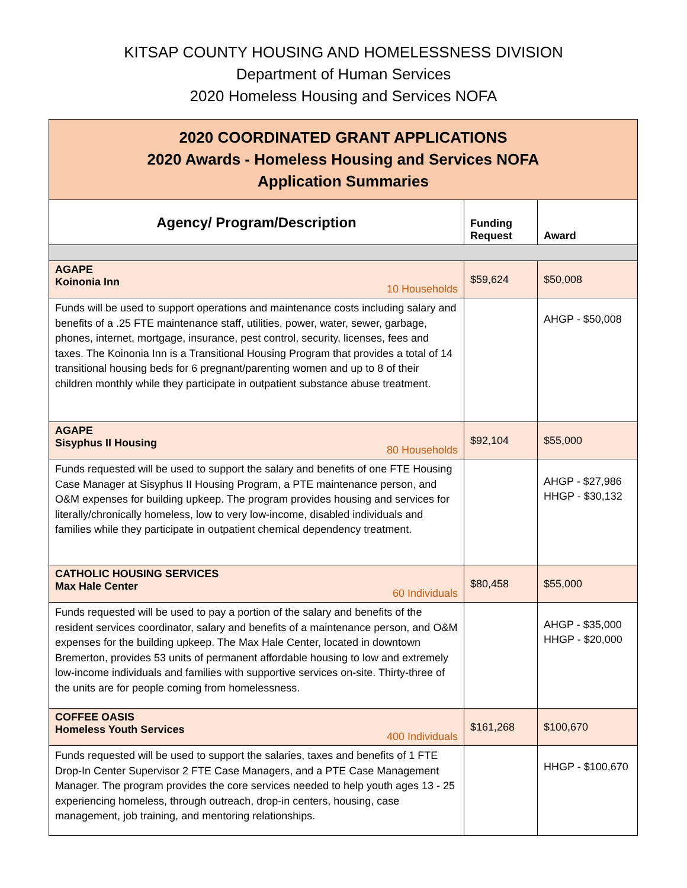KITSAP COUNTY HOUSING AND HOMELESSNESS DIVISION
Department of Human Services
2020 Homeless Housing and Services NOFA
| 2020 COORDINATED GRANT APPLICATIONS 2020 Awards - Homeless Housing and Services NOFA Application Summaries | | |
| Agency/ Program/Description | Funding Request | Award |
| AGAPE Koinonia Inn 10 Households | $59,624 | $50,008 |
| Funds will be used to support operations and maintenance costs including salary and benefits of a .25 FTE maintenance staff, utilities, power, water, sewer, garbage, phones, internet, mortgage, insurance, pest control, security, licenses, fees and taxes. The Koinonia Inn is a Transitional Housing Program that provides a total of 14 transitional housing beds for 6 pregnant/parenting women and up to 8 of their children monthly while they participate in outpatient substance abuse treatment. | | AHGP - $50,008 |
| AGAPE Sisyphus II Housing 80 Households | $92,104 | $55,000 |
| Funds requested will be used to support the salary and benefits of one FTE Housing Case Manager at Sisyphus II Housing Program, a PTE maintenance person, and O&M expenses for building upkeep. The program provides housing and services for literally/chronically homeless, low to very low-income, disabled individuals and families while they participate in outpatient chemical dependency treatment. | | AHGP - $27,986 HHGP - $30,132 |
| CATHOLIC HOUSING SERVICES Max Hale Center 60 Individuals | $80,458 | $55,000 |
| Funds requested will be used to pay a portion of the salary and benefits of the resident services coordinator, salary and benefits of a maintenance person, and O&M expenses for the building upkeep. The Max Hale Center, located in downtown Bremerton, provides 53 units of permanent affordable housing to low and extremely low-income individuals and families with supportive services on-site. Thirty-three of the units are for people coming from homelessness. | | AHGP - $35,000 HHGP - $20,000 |
| COFFEE OASIS Homeless Youth Services 400 Individuals | $161,268 | $100,670 |
| Funds requested will be used to support the salaries, taxes and benefits of 1 FTE Drop-In Center Supervisor 2 FTE Case Managers, and a PTE Case Management Manager. The program provides the core services needed to help youth ages 13 - 25 experiencing homeless, through outreach, drop-in centers, housing, case management, job training, and mentoring relationships. | | HHGP - $100,670 |